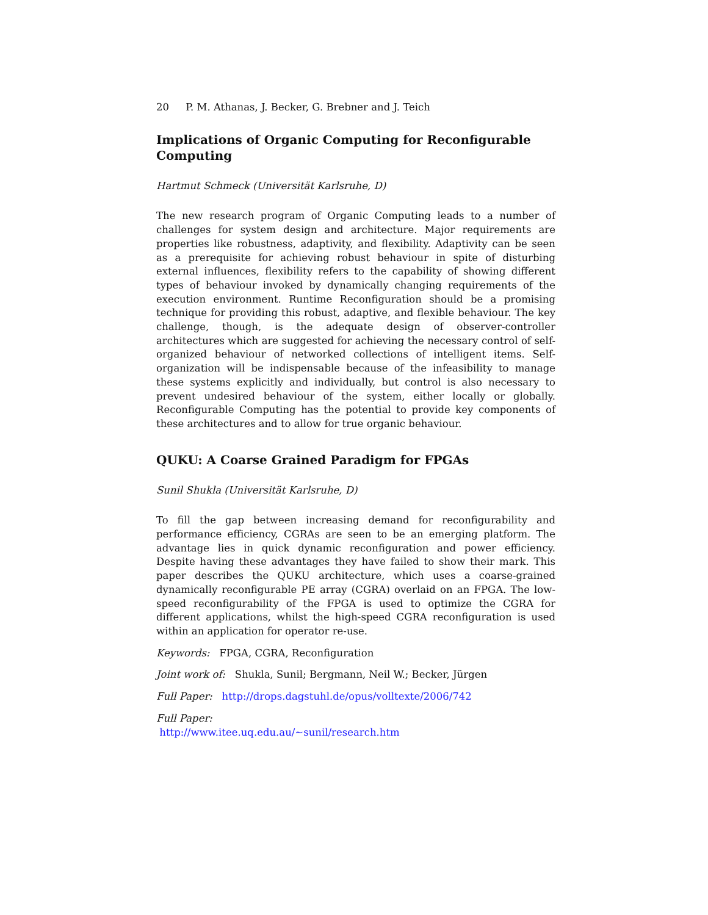20 P. M. Athanas, J. Becker, G. Brebner and J. Teich
Implications of Organic Computing for Reconfigurable Computing
Hartmut Schmeck (Universität Karlsruhe, D)
The new research program of Organic Computing leads to a number of challenges for system design and architecture. Major requirements are properties like robustness, adaptivity, and flexibility. Adaptivity can be seen as a prerequisite for achieving robust behaviour in spite of disturbing external influences, flexibility refers to the capability of showing different types of behaviour invoked by dynamically changing requirements of the execution environment. Runtime Reconfiguration should be a promising technique for providing this robust, adaptive, and flexible behaviour. The key challenge, though, is the adequate design of observer-controller architectures which are suggested for achieving the necessary control of self-organized behaviour of networked collections of intelligent items. Self-organization will be indispensable because of the infeasibility to manage these systems explicitly and individually, but control is also necessary to prevent undesired behaviour of the system, either locally or globally. Reconfigurable Computing has the potential to provide key components of these architectures and to allow for true organic behaviour.
QUKU: A Coarse Grained Paradigm for FPGAs
Sunil Shukla (Universität Karlsruhe, D)
To fill the gap between increasing demand for reconfigurability and performance efficiency, CGRAs are seen to be an emerging platform. The advantage lies in quick dynamic reconfiguration and power efficiency. Despite having these advantages they have failed to show their mark. This paper describes the QUKU architecture, which uses a coarse-grained dynamically reconfigurable PE array (CGRA) overlaid on an FPGA. The low-speed reconfigurability of the FPGA is used to optimize the CGRA for different applications, whilst the high-speed CGRA reconfiguration is used within an application for operator re-use.
Keywords: FPGA, CGRA, Reconfiguration
Joint work of: Shukla, Sunil; Bergmann, Neil W.; Becker, Jürgen
Full Paper: http://drops.dagstuhl.de/opus/volltexte/2006/742
Full Paper:
http://www.itee.uq.edu.au/∼sunil/research.htm